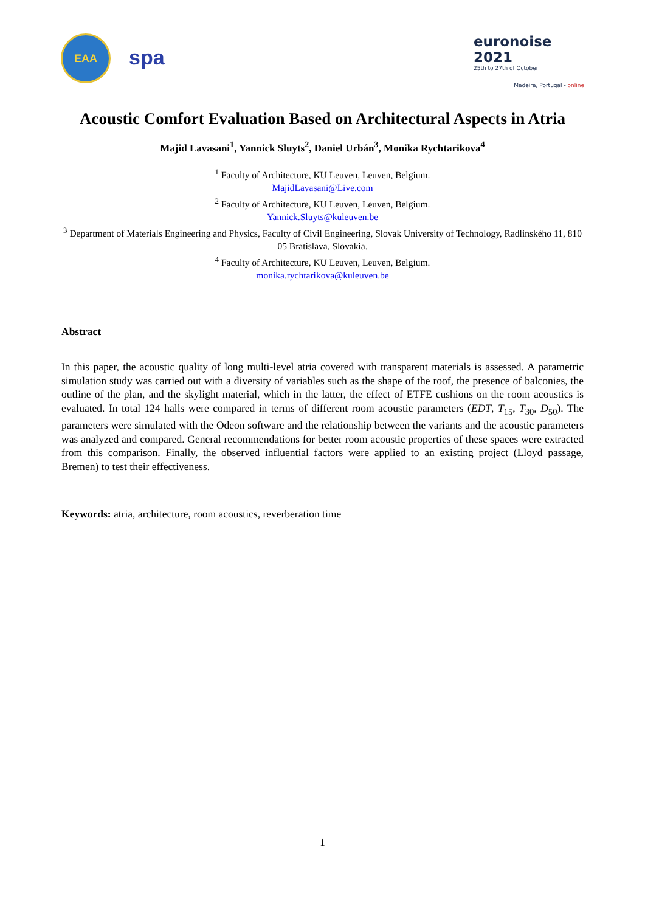EAA
spa
euronoise 2021
25th to 27th of October
Madeira, Portugal - online
Acoustic Comfort Evaluation Based on Architectural Aspects in Atria
Majid Lavasani<sup>1</sup>, Yannick Sluyts<sup>2</sup>, Daniel Urbán<sup>3</sup>, Monika Rychtarikova<sup>4</sup>
<sup>1</sup> Faculty of Architecture, KU Leuven, Leuven, Belgium.
MajidLavasani@Live.com
<sup>2</sup> Faculty of Architecture, KU Leuven, Leuven, Belgium.
Yannick.Sluyts@kuleuven.be
<sup>3</sup> Department of Materials Engineering and Physics, Faculty of Civil Engineering, Slovak University of Technology, Radlinského 11, 810 05 Bratislava, Slovakia.
<sup>4</sup> Faculty of Architecture, KU Leuven, Leuven, Belgium.
monika.rychtarikova@kuleuven.be
Abstract
In this paper, the acoustic quality of long multi-level atria covered with transparent materials is assessed. A parametric simulation study was carried out with a diversity of variables such as the shape of the roof, the presence of balconies, the outline of the plan, and the skylight material, which in the latter, the effect of ETFE cushions on the room acoustics is evaluated. In total 124 halls were compared in terms of different room acoustic parameters (EDT, T<sub>15</sub>, T<sub>30</sub>, D<sub>50</sub>). The parameters were simulated with the Odeon software and the relationship between the variants and the acoustic parameters was analyzed and compared. General recommendations for better room acoustic properties of these spaces were extracted from this comparison. Finally, the observed influential factors were applied to an existing project (Lloyd passage, Bremen) to test their effectiveness.
Keywords: atria, architecture, room acoustics, reverberation time
1